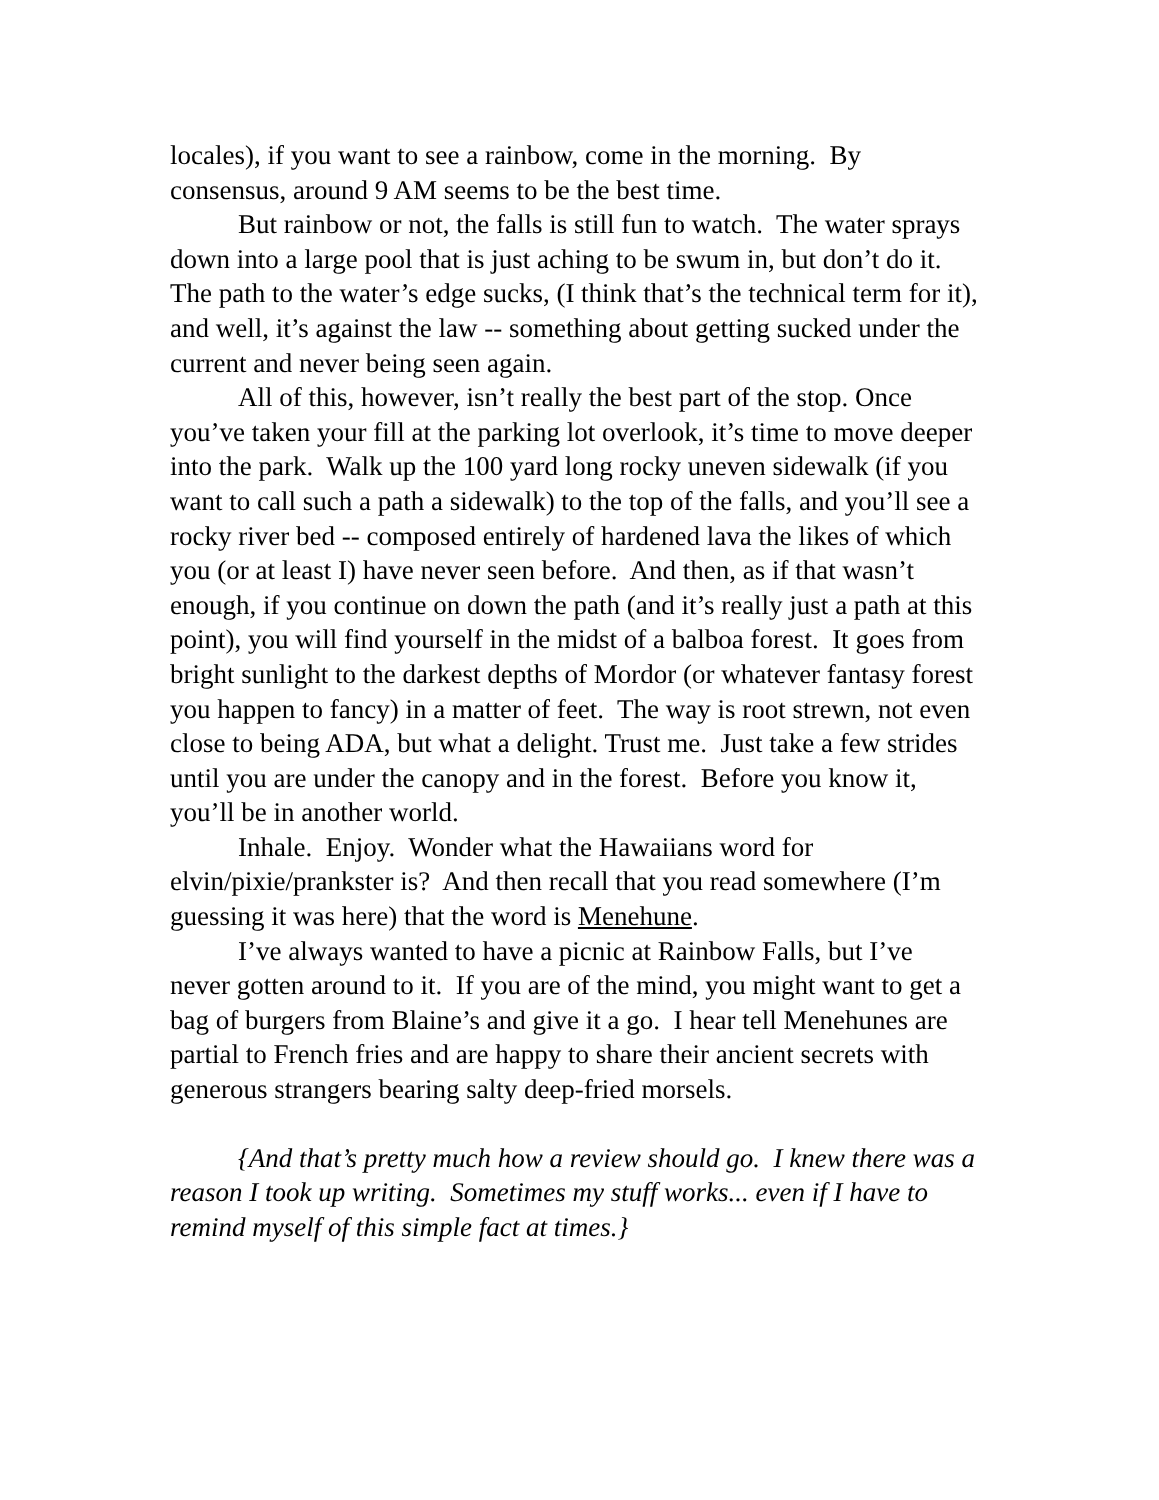locales), if you want to see a rainbow, come in the morning. By consensus, around 9 AM seems to be the best time.
But rainbow or not, the falls is still fun to watch. The water sprays down into a large pool that is just aching to be swum in, but don’t do it. The path to the water’s edge sucks, (I think that’s the technical term for it), and well, it’s against the law -- something about getting sucked under the current and never being seen again.
All of this, however, isn’t really the best part of the stop. Once you’ve taken your fill at the parking lot overlook, it’s time to move deeper into the park. Walk up the 100 yard long rocky uneven sidewalk (if you want to call such a path a sidewalk) to the top of the falls, and you’ll see a rocky river bed -- composed entirely of hardened lava the likes of which you (or at least I) have never seen before. And then, as if that wasn’t enough, if you continue on down the path (and it’s really just a path at this point), you will find yourself in the midst of a balboa forest. It goes from bright sunlight to the darkest depths of Mordor (or whatever fantasy forest you happen to fancy) in a matter of feet. The way is root strewn, not even close to being ADA, but what a delight. Trust me. Just take a few strides until you are under the canopy and in the forest. Before you know it, you’ll be in another world.
Inhale. Enjoy. Wonder what the Hawaiians word for elvin/pixie/prankster is? And then recall that you read somewhere (I’m guessing it was here) that the word is Menehune.
I’ve always wanted to have a picnic at Rainbow Falls, but I’ve never gotten around to it. If you are of the mind, you might want to get a bag of burgers from Blaine’s and give it a go. I hear tell Menehunes are partial to French fries and are happy to share their ancient secrets with generous strangers bearing salty deep-fried morsels.
{And that’s pretty much how a review should go. I knew there was a reason I took up writing. Sometimes my stuff works... even if I have to remind myself of this simple fact at times.}